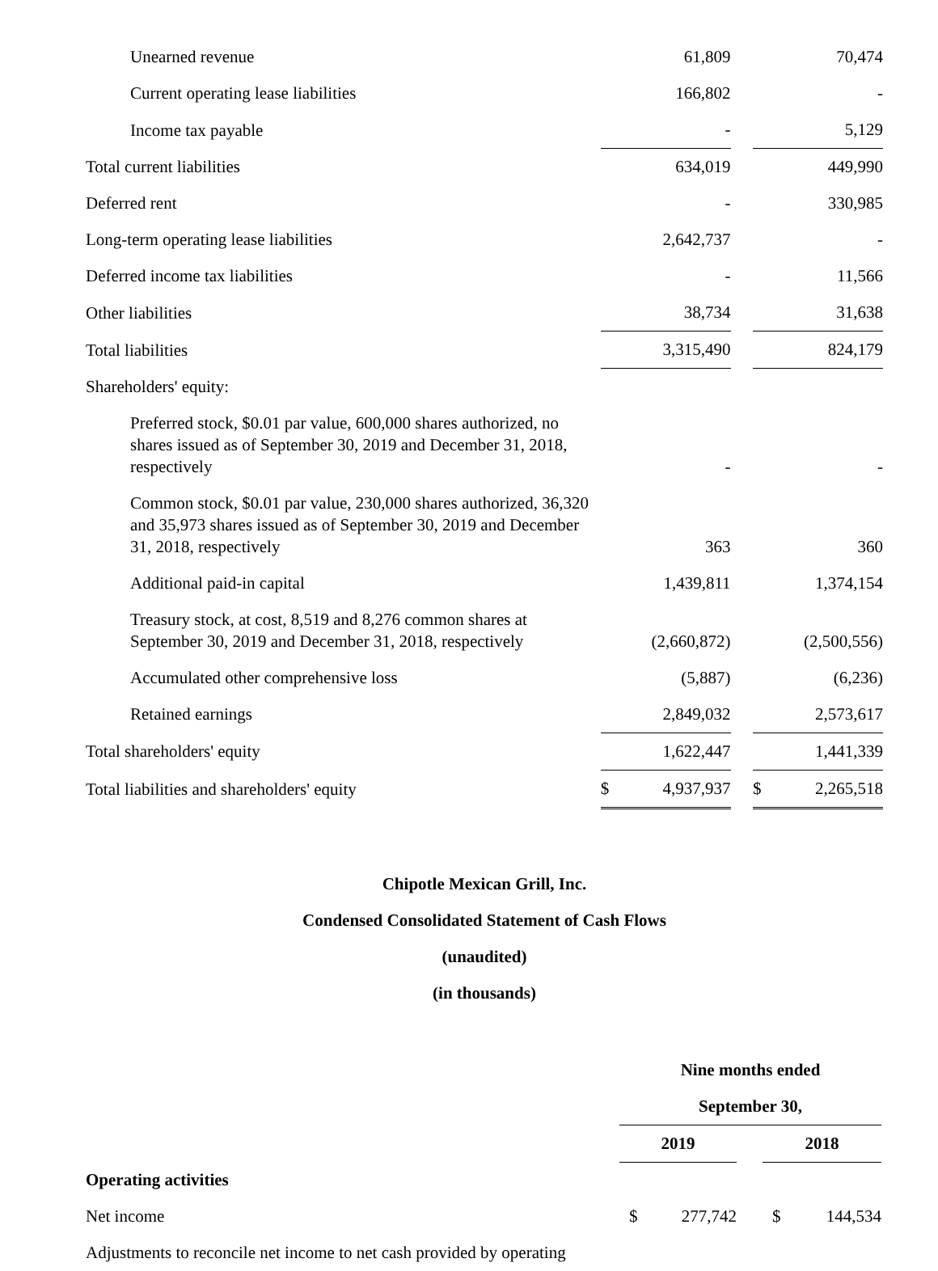| Unearned revenue | 61,809 | | 70,474 |
| Current operating lease liabilities | 166,802 | | - |
| Income tax payable | - | | 5,129 |
| Total current liabilities | 634,019 | | 449,990 |
| Deferred rent | - | | 330,985 |
| Long-term operating lease liabilities | 2,642,737 | | - |
| Deferred income tax liabilities | - | | 11,566 |
| Other liabilities | 38,734 | | 31,638 |
| Total liabilities | 3,315,490 | | 824,179 |
| Shareholders' equity: | | | |
| Preferred stock, $0.01 par value, 600,000 shares authorized, no shares issued as of September 30, 2019 and December 31, 2018, respectively | - | | - |
| Common stock, $0.01 par value, 230,000 shares authorized, 36,320 and 35,973 shares issued as of September 30, 2019 and December 31, 2018, respectively | 363 | | 360 |
| Additional paid-in capital | 1,439,811 | | 1,374,154 |
| Treasury stock, at cost, 8,519 and 8,276 common shares at September 30, 2019 and December 31, 2018, respectively | (2,660,872) | | (2,500,556) |
| Accumulated other comprehensive loss | (5,887) | | (6,236) |
| Retained earnings | 2,849,032 | | 2,573,617 |
| Total shareholders' equity | 1,622,447 | | 1,441,339 |
| Total liabilities and shareholders' equity | $ 4,937,937 | | $ 2,265,518 |
Chipotle Mexican Grill, Inc.
Condensed Consolidated Statement of Cash Flows
(unaudited)
(in thousands)
| | Nine months ended | | |
| | September 30, | | |
| | 2019 | | 2018 |
| Operating activities | | | |
| Net income | $ 277,742 | | $ 144,534 |
| Adjustments to reconcile net income to net cash provided by operating | | | |